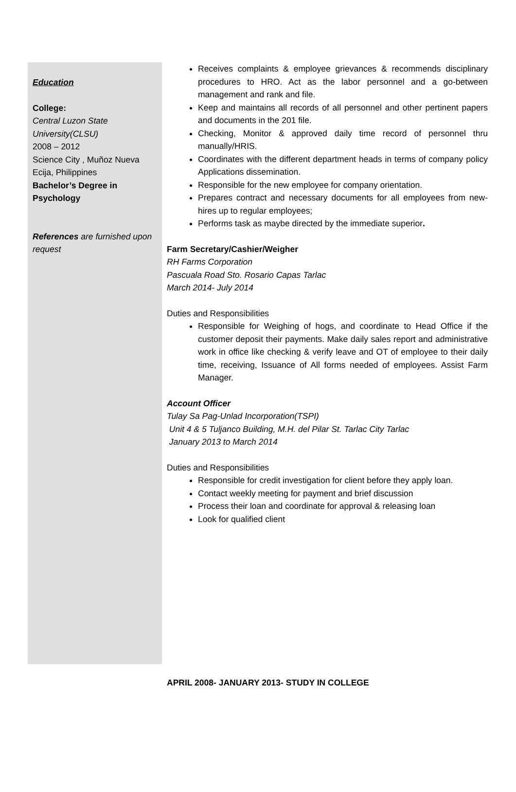Education
College:
Central Luzon State University(CLSU)
2008 – 2012
Science City , Muñoz Nueva Ecija, Philippines
Bachelor’s Degree in Psychology
References are furnished upon request
Receives complaints & employee grievances & recommends disciplinary procedures to HRO. Act as the labor personnel and a go-between management and rank and file.
Keep and maintains all records of all personnel and other pertinent papers and documents in the 201 file.
Checking, Monitor & approved daily time record of personnel thru manually/HRIS.
Coordinates with the different department heads in terms of company policy Applications dissemination.
Responsible for the new employee for company orientation.
Prepares contract and necessary documents for all employees from new-hires up to regular employees;
Performs task as maybe directed by the immediate superior.
Farm Secretary/Cashier/Weigher
RH Farms Corporation
Pascuala Road Sto. Rosario Capas Tarlac
March 2014- July 2014
Duties and Responsibilities
Responsible for Weighing of hogs, and coordinate to Head Office if the customer deposit their payments. Make daily sales report and administrative work in office like checking & verify leave and OT of employee to their daily time, receiving, Issuance of All forms needed of employees. Assist Farm Manager.
Account Officer
Tulay Sa Pag-Unlad Incorporation(TSPI)
Unit 4 & 5 Tuljanco Building, M.H. del Pilar St. Tarlac City Tarlac
January 2013 to March 2014
Duties and Responsibilities
Responsible for credit investigation for client before they apply loan.
Contact weekly meeting for payment and brief discussion
Process their loan and coordinate for approval & releasing loan
Look for qualified client
APRIL 2008- JANUARY 2013- STUDY IN COLLEGE